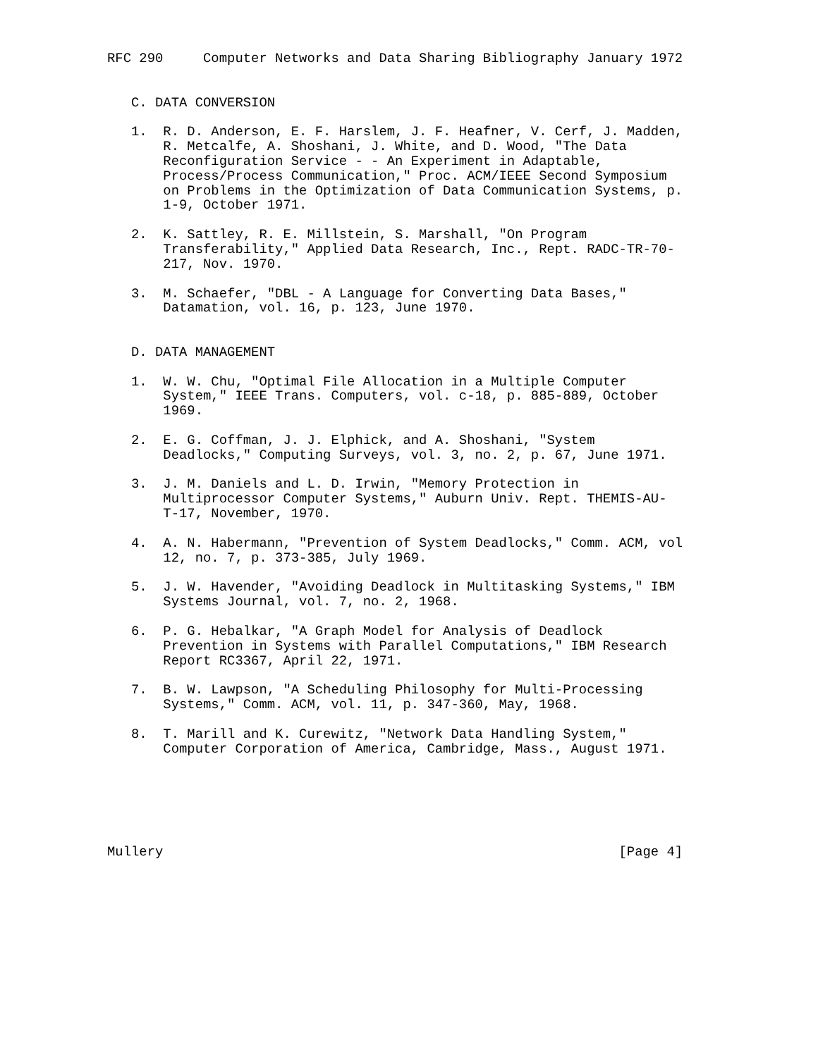RFC 290     Computer Networks and Data Sharing Bibliography January 1972


   C. DATA CONVERSION

   1.  R. D. Anderson, E. F. Harslem, J. F. Heafner, V. Cerf, J. Madden,
       R. Metcalfe, A. Shoshani, J. White, and D. Wood, "The Data
       Reconfiguration Service - - An Experiment in Adaptable,
       Process/Process Communication," Proc. ACM/IEEE Second Symposium
       on Problems in the Optimization of Data Communication Systems, p.
       1-9, October 1971.

   2.  K. Sattley, R. E. Millstein, S. Marshall, "On Program
       Transferability," Applied Data Research, Inc., Rept. RADC-TR-70-
       217, Nov. 1970.

   3.  M. Schaefer, "DBL - A Language for Converting Data Bases,"
       Datamation, vol. 16, p. 123, June 1970.


   D. DATA MANAGEMENT

   1.  W. W. Chu, "Optimal File Allocation in a Multiple Computer
       System," IEEE Trans. Computers, vol. c-18, p. 885-889, October
       1969.

   2.  E. G. Coffman, J. J. Elphick, and A. Shoshani, "System
       Deadlocks," Computing Surveys, vol. 3, no. 2, p. 67, June 1971.

   3.  J. M. Daniels and L. D. Irwin, "Memory Protection in
       Multiprocessor Computer Systems," Auburn Univ. Rept. THEMIS-AU-
       T-17, November, 1970.

   4.  A. N. Habermann, "Prevention of System Deadlocks," Comm. ACM, vol
       12, no. 7, p. 373-385, July 1969.

   5.  J. W. Havender, "Avoiding Deadlock in Multitasking Systems," IBM
       Systems Journal, vol. 7, no. 2, 1968.

   6.  P. G. Hebalkar, "A Graph Model for Analysis of Deadlock
       Prevention in Systems with Parallel Computations," IBM Research
       Report RC3367, April 22, 1971.

   7.  B. W. Lawpson, "A Scheduling Philosophy for Multi-Processing
       Systems," Comm. ACM, vol. 11, p. 347-360, May, 1968.

   8.  T. Marill and K. Curewitz, "Network Data Handling System,"
       Computer Corporation of America, Cambridge, Mass., August 1971.






Mullery                                                         [Page 4]